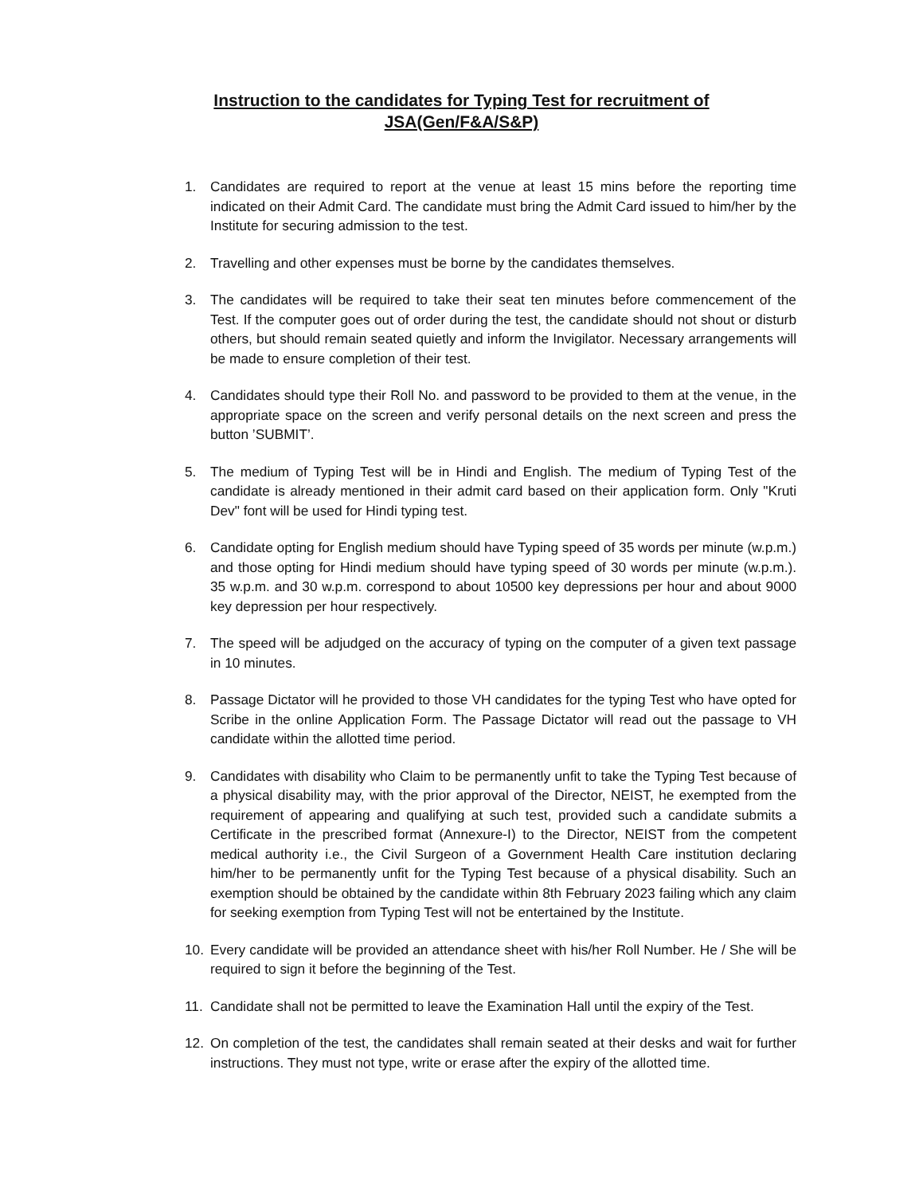Instruction to the candidates for Typing Test for recruitment of
JSA(Gen/F&A/S&P)
1. Candidates are required to report at the venue at least 15 mins before the reporting time indicated on their Admit Card. The candidate must bring the Admit Card issued to him/her by the Institute for securing admission to the test.
2. Travelling and other expenses must be borne by the candidates themselves.
3. The candidates will be required to take their seat ten minutes before commencement of the Test. If the computer goes out of order during the test, the candidate should not shout or disturb others, but should remain seated quietly and inform the Invigilator. Necessary arrangements will be made to ensure completion of their test.
4. Candidates should type their Roll No. and password to be provided to them at the venue, in the appropriate space on the screen and verify personal details on the next screen and press the button ’SUBMIT’.
5. The medium of Typing Test will be in Hindi and English. The medium of Typing Test of the candidate is already mentioned in their admit card based on their application form. Only "Kruti Dev" font will be used for Hindi typing test.
6. Candidate opting for English medium should have Typing speed of 35 words per minute (w.p.m.) and those opting for Hindi medium should have typing speed of 30 words per minute (w.p.m.). 35 w.p.m. and 30 w.p.m. correspond to about 10500 key depressions per hour and about 9000 key depression per hour respectively.
7. The speed will be adjudged on the accuracy of typing on the computer of a given text passage in 10 minutes.
8. Passage Dictator will he provided to those VH candidates for the typing Test who have opted for Scribe in the online Application Form. The Passage Dictator will read out the passage to VH candidate within the allotted time period.
9. Candidates with disability who Claim to be permanently unfit to take the Typing Test because of a physical disability may, with the prior approval of the Director, NEIST, he exempted from the requirement of appearing and qualifying at such test, provided such a candidate submits a Certificate in the prescribed format (Annexure-I) to the Director, NEIST from the competent medical authority i.e., the Civil Surgeon of a Government Health Care institution declaring him/her to be permanently unfit for the Typing Test because of a physical disability. Such an exemption should be obtained by the candidate within 8th February 2023 failing which any claim for seeking exemption from Typing Test will not be entertained by the Institute.
10. Every candidate will be provided an attendance sheet with his/her Roll Number. He / She will be required to sign it before the beginning of the Test.
11. Candidate shall not be permitted to leave the Examination Hall until the expiry of the Test.
12. On completion of the test, the candidates shall remain seated at their desks and wait for further instructions. They must not type, write or erase after the expiry of the allotted time.